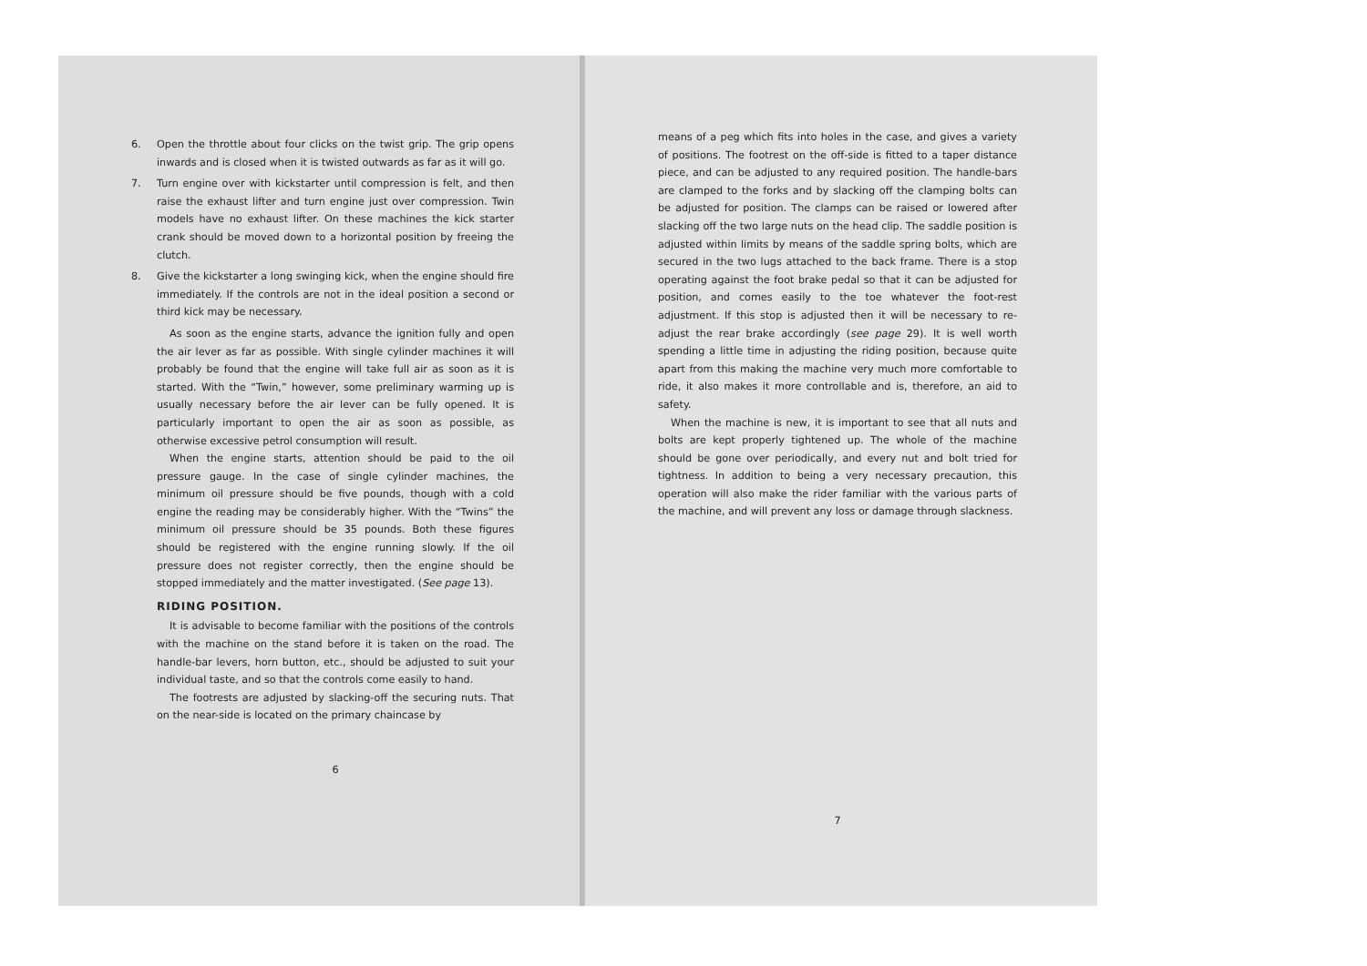6. Open the throttle about four clicks on the twist grip. The grip opens inwards and is closed when it is twisted outwards as far as it will go.
7. Turn engine over with kickstarter until compression is felt, and then raise the exhaust lifter and turn engine just over compression. Twin models have no exhaust lifter. On these machines the kick starter crank should be moved down to a horizontal position by freeing the clutch.
8. Give the kickstarter a long swinging kick, when the engine should fire immediately. If the controls are not in the ideal position a second or third kick may be necessary.
As soon as the engine starts, advance the ignition fully and open the air lever as far as possible. With single cylinder machines it will probably be found that the engine will take full air as soon as it is started. With the “Twin,” however, some preliminary warming up is usually necessary before the air lever can be fully opened. It is particularly important to open the air as soon as possible, as otherwise excessive petrol consumption will result.
When the engine starts, attention should be paid to the oil pressure gauge. In the case of single cylinder machines, the minimum oil pressure should be five pounds, though with a cold engine the reading may be considerably higher. With the “Twins” the minimum oil pressure should be 35 pounds. Both these figures should be registered with the engine running slowly. If the oil pressure does not register correctly, then the engine should be stopped immediately and the matter investigated. (See page 13).
RIDING POSITION.
It is advisable to become familiar with the positions of the controls with the machine on the stand before it is taken on the road. The handle-bar levers, horn button, etc., should be adjusted to suit your individual taste, and so that the controls come easily to hand.
The footrests are adjusted by slacking-off the securing nuts. That on the near-side is located on the primary chaincase by
6
means of a peg which fits into holes in the case, and gives a variety of positions. The footrest on the off-side is fitted to a taper distance piece, and can be adjusted to any required position. The handle-bars are clamped to the forks and by slacking off the clamping bolts can be adjusted for position. The clamps can be raised or lowered after slacking off the two large nuts on the head clip. The saddle position is adjusted within limits by means of the saddle spring bolts, which are secured in the two lugs attached to the back frame. There is a stop operating against the foot brake pedal so that it can be adjusted for position, and comes easily to the toe whatever the foot-rest adjustment. If this stop is adjusted then it will be necessary to re-adjust the rear brake accordingly (see page 29). It is well worth spending a little time in adjusting the riding position, because quite apart from this making the machine very much more comfortable to ride, it also makes it more controllable and is, therefore, an aid to safety.
When the machine is new, it is important to see that all nuts and bolts are kept properly tightened up. The whole of the machine should be gone over periodically, and every nut and bolt tried for tightness. In addition to being a very necessary precaution, this operation will also make the rider familiar with the various parts of the machine, and will prevent any loss or damage through slackness.
7